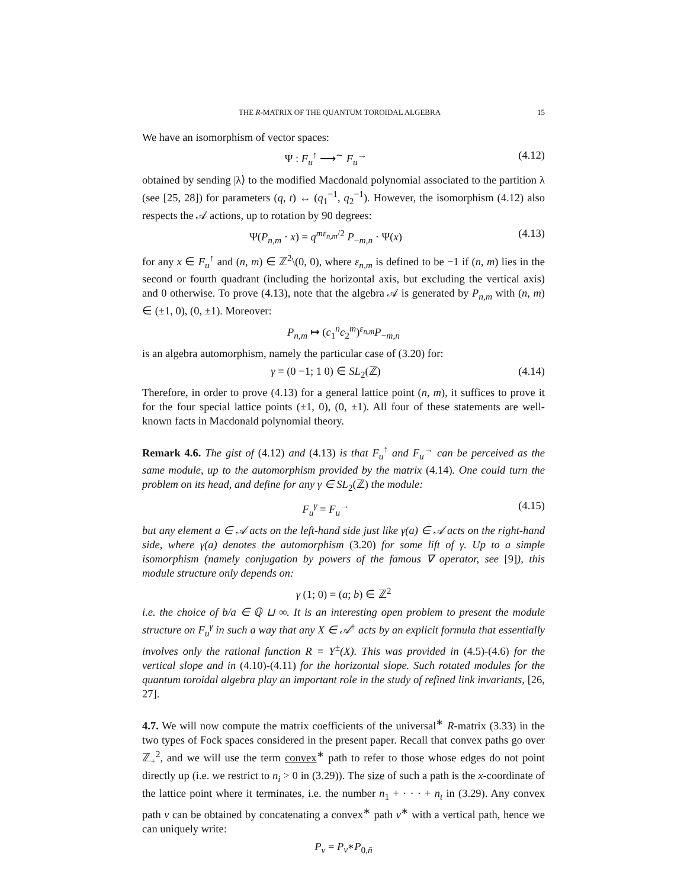THE R-MATRIX OF THE QUANTUM TOROIDAL ALGEBRA 15
We have an isomorphism of vector spaces:
Ψ : F<sub>u</sub><sup>↑</sup> ⟶<sup>∼</sup> F<sub>u</sub><sup>→</sup> (4.12)
obtained by sending |λ⟩ to the modified Macdonald polynomial associated to the partition λ (see [25, 28]) for parameters (q, t) ↔ (q<sub>1</sub><sup>−1</sup>, q<sub>2</sub><sup>−1</sup>). However, the isomorphism (4.12) also respects the 𝒜 actions, up to rotation by 90 degrees:
Ψ(P<sub>n,m</sub> · x) = q<sup>mε<sub>n,m</sub>/2</sup> P<sub>−m,n</sub> · Ψ(x) (4.13)
for any x ∈ F<sub>u</sub><sup>↑</sup> and (n, m) ∈ ℤ<sup>2</sup>\(0, 0), where ε<sub>n,m</sub> is defined to be −1 if (n, m) lies in the second or fourth quadrant (including the horizontal axis, but excluding the vertical axis) and 0 otherwise. To prove (4.13), note that the algebra 𝒜 is generated by P<sub>n,m</sub> with (n, m) ∈ (±1, 0), (0, ±1). Moreover:
P<sub>n,m</sub> ↦ (c<sub>1</sub><sup>n</sup>c<sub>2</sub><sup>m</sup>)<sup>ε<sub>n,m</sub></sup>P<sub>−m,n</sub>
is an algebra automorphism, namely the particular case of (3.20) for:
γ = (0 −1; 1 0) ∈ SL<sub>2</sub>(ℤ) (4.14)
Therefore, in order to prove (4.13) for a general lattice point (n, m), it suffices to prove it for the four special lattice points (±1, 0), (0, ±1). All four of these statements are well-known facts in Macdonald polynomial theory.
Remark 4.6. The gist of (4.12) and (4.13) is that F<sub>u</sub><sup>↑</sup> and F<sub>u</sub><sup>→</sup> can be perceived as the same module, up to the automorphism provided by the matrix (4.14). One could turn the problem on its head, and define for any γ ∈ SL<sub>2</sub>(ℤ) the module:
F<sub>u</sub><sup>γ</sup> = F<sub>u</sub><sup>→</sup> (4.15)
but any element a ∈ 𝒜 acts on the left-hand side just like γ(a) ∈ 𝒜 acts on the right-hand side, where γ(a) denotes the automorphism (3.20) for some lift of γ. Up to a simple isomorphism (namely conjugation by powers of the famous ∇ operator, see [9]), this module structure only depends on:
γ (1; 0) = (a; b) ∈ ℤ<sup>2</sup>
i.e. the choice of b/a ∈ ℚ ⊔ ∞. It is an interesting open problem to present the module structure on F<sub>u</sub><sup>γ</sup> in such a way that any X ∈ 𝒜<sup>±</sup> acts by an explicit formula that essentially involves only the rational function R = Υ<sup>±</sup>(X). This was provided in (4.5)-(4.6) for the vertical slope and in (4.10)-(4.11) for the horizontal slope. Such rotated modules for the quantum toroidal algebra play an important role in the study of refined link invariants, [26, 27].
4.7. We will now compute the matrix coefficients of the universal<sup>∗</sup> R-matrix (3.33) in the two types of Fock spaces considered in the present paper. Recall that convex paths go over ℤ<sub>+</sub><sup>2</sup>, and we will use the term convex<sup>∗</sup> path to refer to those whose edges do not point directly up (i.e. we restrict to n<sub>i</sub> > 0 in (3.29)). The size of such a path is the x-coordinate of the lattice point where it terminates, i.e. the number n<sub>1</sub> + · · · + n<sub>t</sub> in (3.29). Any convex path v can be obtained by concatenating a convex<sup>∗</sup> path v<sup>∗</sup> with a vertical path, hence we can uniquely write:
P<sub>v</sub> = P<sub>v<sup>∗</sup></sub>P<sub>0,n̄</sub>